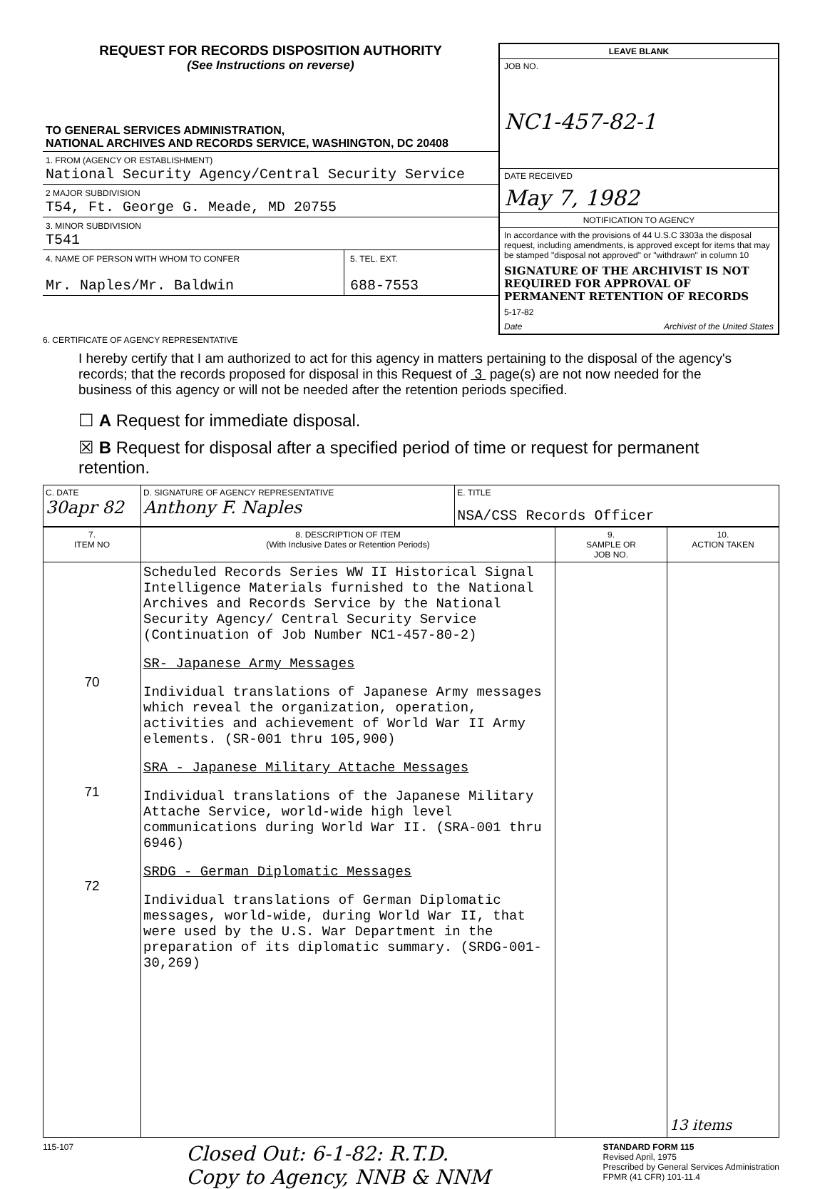REQUEST FOR RECORDS DISPOSITION AUTHORITY
(See Instructions on reverse)
TO GENERAL SERVICES ADMINISTRATION,
NATIONAL ARCHIVES AND RECORDS SERVICE, WASHINGTON, DC 20408
1. FROM (AGENCY OR ESTABLISHMENT)
National Security Agency/Central Security Service
2 MAJOR SUBDIVISION
T54, Ft. George G. Meade, MD 20755
3. MINOR SUBDIVISION
T541
4. NAME OF PERSON WITH WHOM TO CONFER
Mr. Naples/Mr. Baldwin
5. TEL. EXT.
688-7553
LEAVE BLANK
JOB NO.
NC1-457-82-1
DATE RECEIVED
May 7, 1982
NOTIFICATION TO AGENCY
In accordance with the provisions of 44 U.S.C 3303a the disposal request, including amendments, is approved except for items that may be stamped "disposal not approved" or "withdrawn" in column 10
SIGNATURE OF THE ARCHIVIST IS NOT REQUIRED FOR APPROVAL OF PERMANENT RETENTION OF RECORDS
5-17-82
Date Archivist of the United States
6. CERTIFICATE OF AGENCY REPRESENTATIVE
I hereby certify that I am authorized to act for this agency in matters pertaining to the disposal of the agency's records; that the records proposed for disposal in this Request of 3 page(s) are not now needed for the business of this agency or will not be needed after the retention periods specified.
☐ A Request for immediate disposal.
☒ B Request for disposal after a specified period of time or request for permanent retention.
| C. DATE 30apr 82 | D. SIGNATURE OF AGENCY REPRESENTATIVE Anthony F. Naples | E. TITLE NSA/CSS Records Officer |
| 7. ITEM NO | 8. DESCRIPTION OF ITEM (With Inclusive Dates or Retention Periods) | 9. SAMPLE OR JOB NO. | 10. ACTION TAKEN |
| --- | --- | --- | --- |
| 70 71 72 | Scheduled Records Series WW II Historical Signal Intelligence Materials furnished to the National Archives and Records Service by the National Security Agency/ Central Security Service (Continuation of Job Number NC1-457-80-2) SR- Japanese Army Messages Individual translations of Japanese Army messages which reveal the organization, operation, activities and achievement of World War II Army elements. (SR-001 thru 105,900) SRA - Japanese Military Attache Messages Individual translations of the Japanese Military Attache Service, world-wide high level communications during World War II. (SRA-001 thru 6946) SRDG - German Diplomatic Messages Individual translations of German Diplomatic messages, world-wide, during World War II, that were used by the U.S. War Department in the preparation of its diplomatic summary. (SRDG-001-30,269) | | 13 items |
115-107
Closed Out: 6-1-82: R.T.D.
Copy to Agency, NNB & NNM
STANDARD FORM 115
Revised April, 1975
Prescribed by General Services Administration
FPMR (41 CFR) 101-11.4